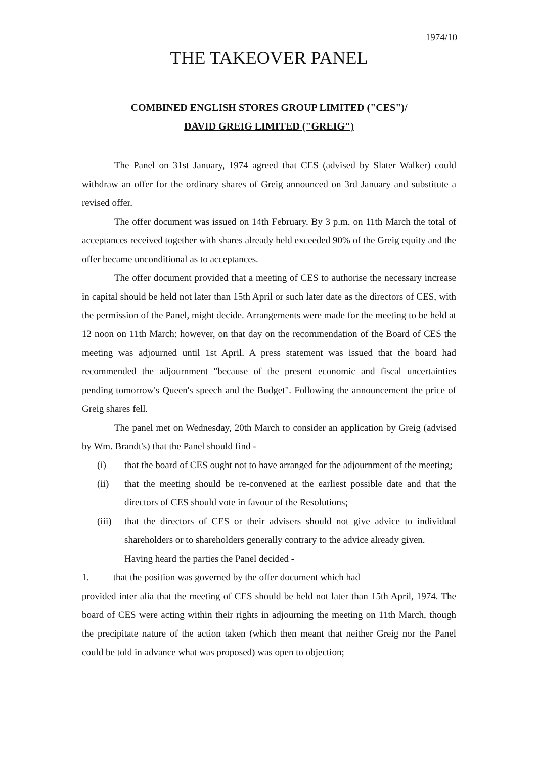1974/10
THE TAKEOVER PANEL
COMBINED ENGLISH STORES GROUP LIMITED ("CES")/
DAVID GREIG LIMITED ("GREIG")
The Panel on 31st January, 1974 agreed that CES (advised by Slater Walker) could withdraw an offer for the ordinary shares of Greig announced on 3rd January and substitute a revised offer.
The offer document was issued on 14th February. By 3 p.m. on 11th March the total of acceptances received together with shares already held exceeded 90% of the Greig equity and the offer became unconditional as to acceptances.
The offer document provided that a meeting of CES to authorise the necessary increase in capital should be held not later than 15th April or such later date as the directors of CES, with the permission of the Panel, might decide. Arrangements were made for the meeting to be held at 12 noon on 11th March: however, on that day on the recommendation of the Board of CES the meeting was adjourned until 1st April. A press statement was issued that the board had recommended the adjournment "because of the present economic and fiscal uncertainties pending tomorrow's Queen's speech and the Budget". Following the announcement the price of Greig shares fell.
The panel met on Wednesday, 20th March to consider an application by Greig (advised by Wm. Brandt's) that the Panel should find -
(i) that the board of CES ought not to have arranged for the adjournment of the meeting;
(ii) that the meeting should be re-convened at the earliest possible date and that the directors of CES should vote in favour of the Resolutions;
(iii)
that the directors of CES or their advisers should not give advice to individual shareholders or to shareholders generally contrary to the advice already given.
Having heard the parties the Panel decided -
1. that the position was governed by the offer document which had
provided inter alia that the meeting of CES should be held not later than 15th April, 1974. The board of CES were acting within their rights in adjourning the meeting on 11th March, though the precipitate nature of the action taken (which then meant that neither Greig nor the Panel could be told in advance what was proposed) was open to objection;